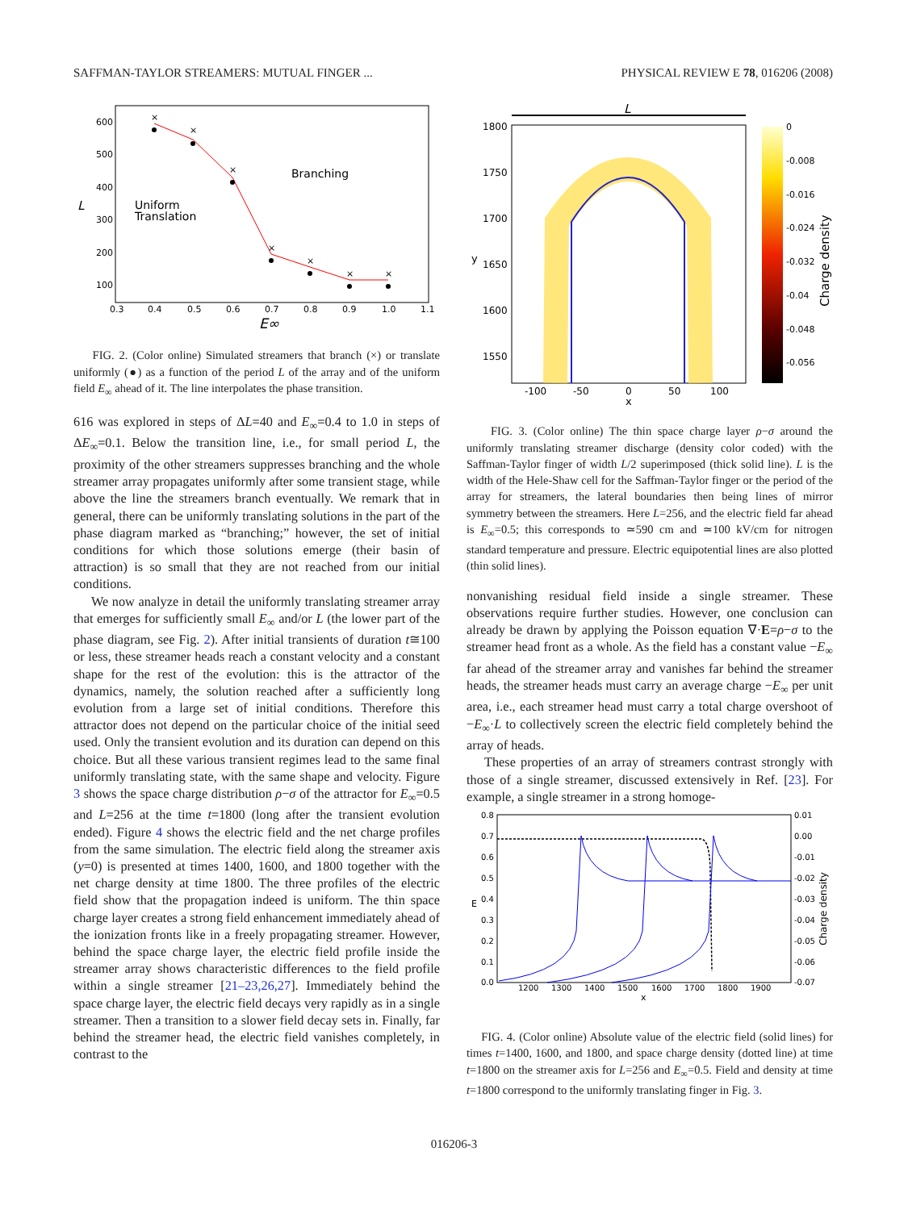SAFFMAN-TAYLOR STREAMERS: MUTUAL FINGER ... PHYSICAL REVIEW E 78, 016206 (2008)
600
500
400
300
200
100
0.3
0.4
0.5
0.6
0.7
0.8
0.9
1.0
1.1
L
E∞
Branching
Uniform
Translation
×
×
×
×
×
×
×
FIG. 2. (Color online) Simulated streamers that branch (×) or translate uniformly (●) as a function of the period L of the array and of the uniform field E<sub>∞</sub> ahead of it. The line interpolates the phase transition.
616 was explored in steps of ΔL=40 and E<sub>∞</sub>=0.4 to 1.0 in steps of ΔE<sub>∞</sub>=0.1. Below the transition line, i.e., for small period L, the proximity of the other streamers suppresses branching and the whole streamer array propagates uniformly after some transient stage, while above the line the streamers branch eventually. We remark that in general, there can be uniformly translating solutions in the part of the phase diagram marked as “branching;” however, the set of initial conditions for which those solutions emerge (their basin of attraction) is so small that they are not reached from our initial conditions.
We now analyze in detail the uniformly translating streamer array that emerges for sufficiently small E<sub>∞</sub> and/or L (the lower part of the phase diagram, see Fig. 2). After initial transients of duration t≅100 or less, these streamer heads reach a constant velocity and a constant shape for the rest of the evolution: this is the attractor of the dynamics, namely, the solution reached after a sufficiently long evolution from a large set of initial conditions. Therefore this attractor does not depend on the particular choice of the initial seed used. Only the transient evolution and its duration can depend on this choice. But all these various transient regimes lead to the same final uniformly translating state, with the same shape and velocity. Figure 3 shows the space charge distribution ρ−σ of the attractor for E<sub>∞</sub>=0.5 and L=256 at the time t=1800 (long after the transient evolution ended). Figure 4 shows the electric field and the net charge profiles from the same simulation. The electric field along the streamer axis (y=0) is presented at times 1400, 1600, and 1800 together with the net charge density at time 1800. The three profiles of the electric field show that the propagation indeed is uniform. The thin space charge layer creates a strong field enhancement immediately ahead of the ionization fronts like in a freely propagating streamer. However, behind the space charge layer, the electric field profile inside the streamer array shows characteristic differences to the field profile within a single streamer [21–23,26,27]. Immediately behind the space charge layer, the electric field decays very rapidly as in a single streamer. Then a transition to a slower field decay sets in. Finally, far behind the streamer head, the electric field vanishes completely, in contrast to the
L
1800
1750
1700
1650
1600
1550
-100
-50
0
50
100
x
y
0
-0.008
-0.016
-0.024
-0.032
-0.04
-0.048
-0.056
Charge density
FIG. 3. (Color online) The thin space charge layer ρ−σ around the uniformly translating streamer discharge (density color coded) with the Saffman-Taylor finger of width L/2 superimposed (thick solid line). L is the width of the Hele-Shaw cell for the Saffman-Taylor finger or the period of the array for streamers, the lateral boundaries then being lines of mirror symmetry between the streamers. Here L=256, and the electric field far ahead is E<sub>∞</sub>=0.5; this corresponds to ≃590 cm and ≃100 kV/cm for nitrogen standard temperature and pressure. Electric equipotential lines are also plotted (thin solid lines).
nonvanishing residual field inside a single streamer. These observations require further studies. However, one conclusion can already be drawn by applying the Poisson equation ∇·E=ρ−σ to the streamer head front as a whole. As the field has a constant value −E<sub>∞</sub> far ahead of the streamer array and vanishes far behind the streamer heads, the streamer heads must carry an average charge −E<sub>∞</sub> per unit area, i.e., each streamer head must carry a total charge overshoot of −E<sub>∞</sub>·L to collectively screen the electric field completely behind the array of heads.
These properties of an array of streamers contrast strongly with those of a single streamer, discussed extensively in Ref. [23]. For example, a single streamer in a strong homoge-
0.8
0.7
0.6
0.5
0.4
0.3
0.2
0.1
0.0
0.01
0.00
-0.01
-0.02
-0.03
-0.04
-0.05
-0.06
-0.07
1200
1300
1400
1500
1600
1700
1800
1900
x
E
Charge density
FIG. 4. (Color online) Absolute value of the electric field (solid lines) for times t=1400, 1600, and 1800, and space charge density (dotted line) at time t=1800 on the streamer axis for L=256 and E<sub>∞</sub>=0.5. Field and density at time t=1800 correspond to the uniformly translating finger in Fig. 3.
016206-3